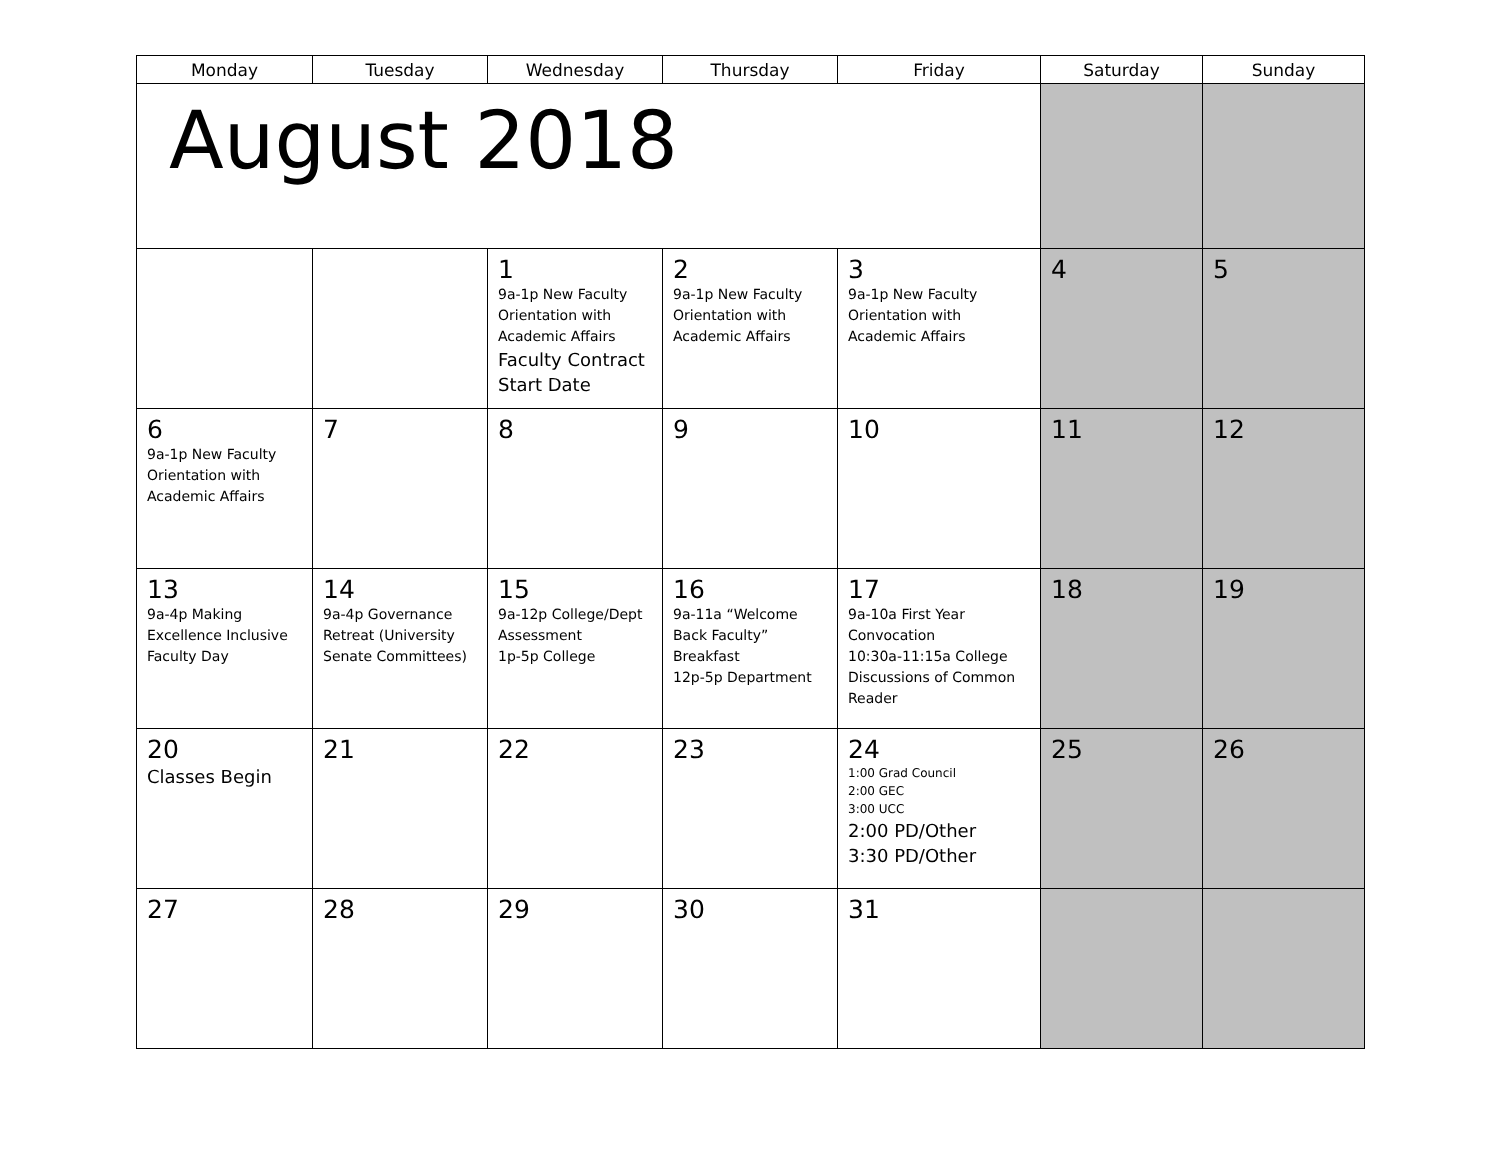| Monday | Tuesday | Wednesday | Thursday | Friday | Saturday | Sunday |
| --- | --- | --- | --- | --- | --- | --- |
| August 2018 | | | | | | |
| | | 1 9a-1p New Faculty Orientation with Academic Affairs Faculty Contract Start Date | 2 9a-1p New Faculty Orientation with Academic Affairs | 3 9a-1p New Faculty Orientation with Academic Affairs | 4 | 5 |
| 6 9a-1p New Faculty Orientation with Academic Affairs | 7 | 8 | 9 | 10 | 11 | 12 |
| 13 9a-4p Making Excellence Inclusive Faculty Day | 14 9a-4p Governance Retreat (University Senate Committees) | 15 9a-12p College/Dept Assessment 1p-5p College | 16 9a-11a “Welcome Back Faculty” Breakfast 12p-5p Department | 17 9a-10a First Year Convocation 10:30a-11:15a College Discussions of Common Reader | 18 | 19 |
| 20 Classes Begin | 21 | 22 | 23 | 24 1:00 Grad Council 2:00 GEC 3:00 UCC 2:00 PD/Other 3:30 PD/Other | 25 | 26 |
| 27 | 28 | 29 | 30 | 31 | | |